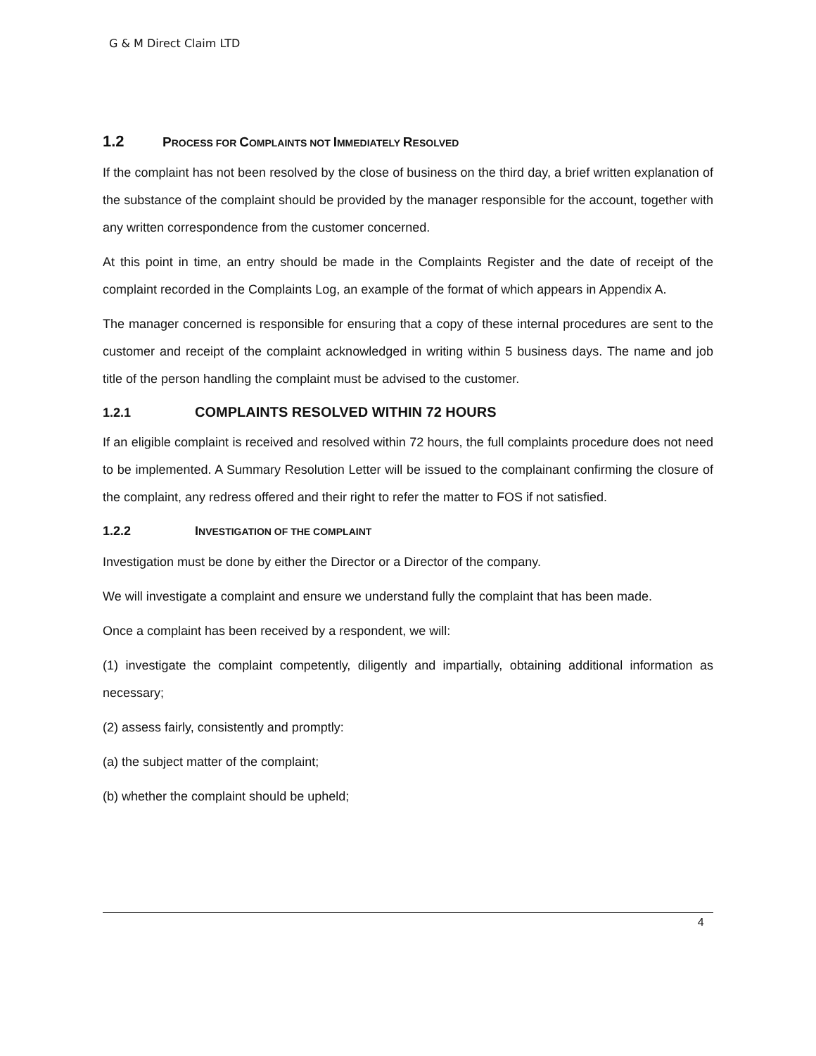G & M Direct Claim LTD
1.2 PROCESS FOR COMPLAINTS NOT IMMEDIATELY RESOLVED
If the complaint has not been resolved by the close of business on the third day, a brief written explanation of the substance of the complaint should be provided by the manager responsible for the account, together with any written correspondence from the customer concerned.
At this point in time, an entry should be made in the Complaints Register and the date of receipt of the complaint recorded in the Complaints Log, an example of the format of which appears in Appendix A.
The manager concerned is responsible for ensuring that a copy of these internal procedures are sent to the customer and receipt of the complaint acknowledged in writing within 5 business days. The name and job title of the person handling the complaint must be advised to the customer.
1.2.1 COMPLAINTS RESOLVED WITHIN 72 HOURS
If an eligible complaint is received and resolved within 72 hours, the full complaints procedure does not need to be implemented. A Summary Resolution Letter will be issued to the complainant confirming the closure of the complaint, any redress offered and their right to refer the matter to FOS if not satisfied.
1.2.2 INVESTIGATION OF THE COMPLAINT
Investigation must be done by either the Director or a Director of the company.
We will investigate a complaint and ensure we understand fully the complaint that has been made.
Once a complaint has been received by a respondent, we will:
(1) investigate the complaint competently, diligently and impartially, obtaining additional information as necessary;
(2) assess fairly, consistently and promptly:
(a) the subject matter of the complaint;
(b) whether the complaint should be upheld;
4